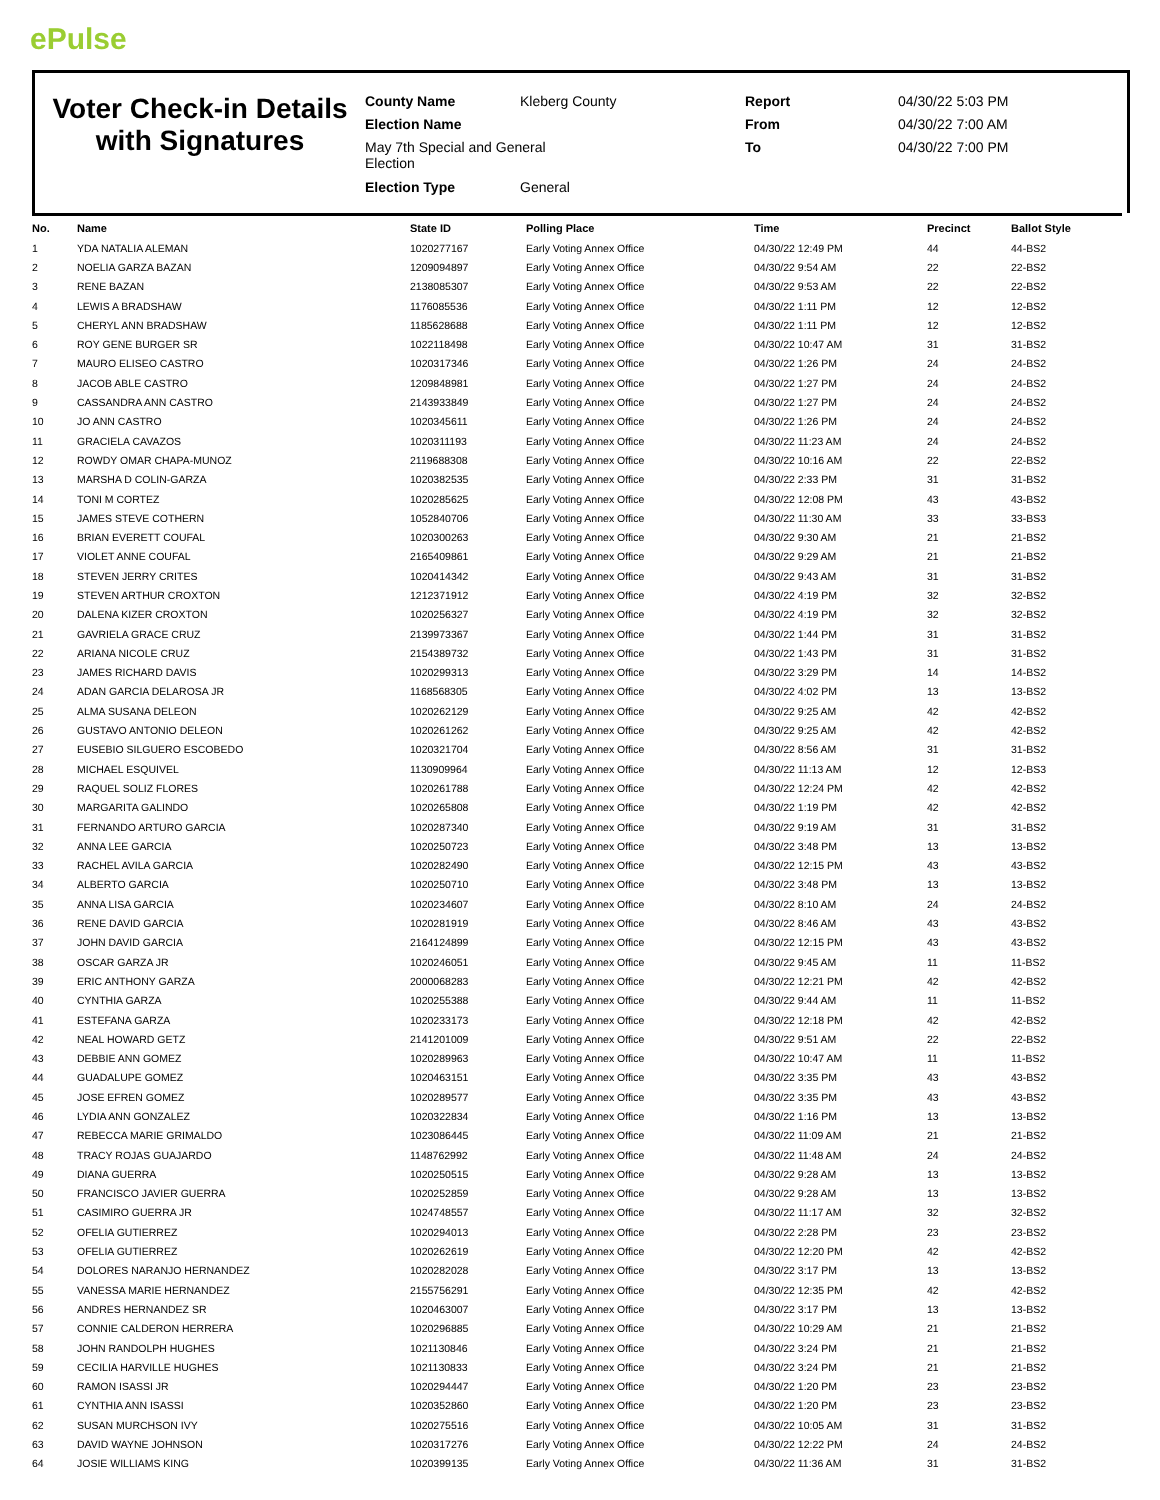ePulse
Voter Check-in Details with Signatures
County Name
Election Name
May 7th Special and General Election
Election Type
Kleberg County
General
Report
From
To
04/30/22 5:03 PM
04/30/22 7:00 AM
04/30/22 7:00 PM
| No. | Name | State ID | Polling Place | Time | Precinct | Ballot Style |
| --- | --- | --- | --- | --- | --- | --- |
| 1 | YDA NATALIA ALEMAN | 1020277167 | Early Voting Annex Office | 04/30/22 12:49 PM | 44 | 44-BS2 |
| 2 | NOELIA GARZA BAZAN | 1209094897 | Early Voting Annex Office | 04/30/22 9:54 AM | 22 | 22-BS2 |
| 3 | RENE BAZAN | 2138085307 | Early Voting Annex Office | 04/30/22 9:53 AM | 22 | 22-BS2 |
| 4 | LEWIS A BRADSHAW | 1176085536 | Early Voting Annex Office | 04/30/22 1:11 PM | 12 | 12-BS2 |
| 5 | CHERYL ANN BRADSHAW | 1185628688 | Early Voting Annex Office | 04/30/22 1:11 PM | 12 | 12-BS2 |
| 6 | ROY GENE BURGER SR | 1022118498 | Early Voting Annex Office | 04/30/22 10:47 AM | 31 | 31-BS2 |
| 7 | MAURO ELISEO CASTRO | 1020317346 | Early Voting Annex Office | 04/30/22 1:26 PM | 24 | 24-BS2 |
| 8 | JACOB ABLE CASTRO | 1209848981 | Early Voting Annex Office | 04/30/22 1:27 PM | 24 | 24-BS2 |
| 9 | CASSANDRA ANN CASTRO | 2143933849 | Early Voting Annex Office | 04/30/22 1:27 PM | 24 | 24-BS2 |
| 10 | JO ANN CASTRO | 1020345611 | Early Voting Annex Office | 04/30/22 1:26 PM | 24 | 24-BS2 |
| 11 | GRACIELA CAVAZOS | 1020311193 | Early Voting Annex Office | 04/30/22 11:23 AM | 24 | 24-BS2 |
| 12 | ROWDY OMAR CHAPA-MUNOZ | 2119688308 | Early Voting Annex Office | 04/30/22 10:16 AM | 22 | 22-BS2 |
| 13 | MARSHA D COLIN-GARZA | 1020382535 | Early Voting Annex Office | 04/30/22 2:33 PM | 31 | 31-BS2 |
| 14 | TONI M CORTEZ | 1020285625 | Early Voting Annex Office | 04/30/22 12:08 PM | 43 | 43-BS2 |
| 15 | JAMES STEVE COTHERN | 1052840706 | Early Voting Annex Office | 04/30/22 11:30 AM | 33 | 33-BS3 |
| 16 | BRIAN EVERETT COUFAL | 1020300263 | Early Voting Annex Office | 04/30/22 9:30 AM | 21 | 21-BS2 |
| 17 | VIOLET ANNE COUFAL | 2165409861 | Early Voting Annex Office | 04/30/22 9:29 AM | 21 | 21-BS2 |
| 18 | STEVEN JERRY CRITES | 1020414342 | Early Voting Annex Office | 04/30/22 9:43 AM | 31 | 31-BS2 |
| 19 | STEVEN ARTHUR CROXTON | 1212371912 | Early Voting Annex Office | 04/30/22 4:19 PM | 32 | 32-BS2 |
| 20 | DALENA KIZER CROXTON | 1020256327 | Early Voting Annex Office | 04/30/22 4:19 PM | 32 | 32-BS2 |
| 21 | GAVRIELA GRACE CRUZ | 2139973367 | Early Voting Annex Office | 04/30/22 1:44 PM | 31 | 31-BS2 |
| 22 | ARIANA NICOLE CRUZ | 2154389732 | Early Voting Annex Office | 04/30/22 1:43 PM | 31 | 31-BS2 |
| 23 | JAMES RICHARD DAVIS | 1020299313 | Early Voting Annex Office | 04/30/22 3:29 PM | 14 | 14-BS2 |
| 24 | ADAN GARCIA DELAROSA JR | 1168568305 | Early Voting Annex Office | 04/30/22 4:02 PM | 13 | 13-BS2 |
| 25 | ALMA SUSANA DELEON | 1020262129 | Early Voting Annex Office | 04/30/22 9:25 AM | 42 | 42-BS2 |
| 26 | GUSTAVO ANTONIO DELEON | 1020261262 | Early Voting Annex Office | 04/30/22 9:25 AM | 42 | 42-BS2 |
| 27 | EUSEBIO SILGUERO ESCOBEDO | 1020321704 | Early Voting Annex Office | 04/30/22 8:56 AM | 31 | 31-BS2 |
| 28 | MICHAEL ESQUIVEL | 1130909964 | Early Voting Annex Office | 04/30/22 11:13 AM | 12 | 12-BS3 |
| 29 | RAQUEL SOLIZ FLORES | 1020261788 | Early Voting Annex Office | 04/30/22 12:24 PM | 42 | 42-BS2 |
| 30 | MARGARITA GALINDO | 1020265808 | Early Voting Annex Office | 04/30/22 1:19 PM | 42 | 42-BS2 |
| 31 | FERNANDO ARTURO GARCIA | 1020287340 | Early Voting Annex Office | 04/30/22 9:19 AM | 31 | 31-BS2 |
| 32 | ANNA LEE GARCIA | 1020250723 | Early Voting Annex Office | 04/30/22 3:48 PM | 13 | 13-BS2 |
| 33 | RACHEL AVILA GARCIA | 1020282490 | Early Voting Annex Office | 04/30/22 12:15 PM | 43 | 43-BS2 |
| 34 | ALBERTO GARCIA | 1020250710 | Early Voting Annex Office | 04/30/22 3:48 PM | 13 | 13-BS2 |
| 35 | ANNA LISA GARCIA | 1020234607 | Early Voting Annex Office | 04/30/22 8:10 AM | 24 | 24-BS2 |
| 36 | RENE DAVID GARCIA | 1020281919 | Early Voting Annex Office | 04/30/22 8:46 AM | 43 | 43-BS2 |
| 37 | JOHN DAVID GARCIA | 2164124899 | Early Voting Annex Office | 04/30/22 12:15 PM | 43 | 43-BS2 |
| 38 | OSCAR GARZA JR | 1020246051 | Early Voting Annex Office | 04/30/22 9:45 AM | 11 | 11-BS2 |
| 39 | ERIC ANTHONY GARZA | 2000068283 | Early Voting Annex Office | 04/30/22 12:21 PM | 42 | 42-BS2 |
| 40 | CYNTHIA GARZA | 1020255388 | Early Voting Annex Office | 04/30/22 9:44 AM | 11 | 11-BS2 |
| 41 | ESTEFANA GARZA | 1020233173 | Early Voting Annex Office | 04/30/22 12:18 PM | 42 | 42-BS2 |
| 42 | NEAL HOWARD GETZ | 2141201009 | Early Voting Annex Office | 04/30/22 9:51 AM | 22 | 22-BS2 |
| 43 | DEBBIE ANN GOMEZ | 1020289963 | Early Voting Annex Office | 04/30/22 10:47 AM | 11 | 11-BS2 |
| 44 | GUADALUPE GOMEZ | 1020463151 | Early Voting Annex Office | 04/30/22 3:35 PM | 43 | 43-BS2 |
| 45 | JOSE EFREN GOMEZ | 1020289577 | Early Voting Annex Office | 04/30/22 3:35 PM | 43 | 43-BS2 |
| 46 | LYDIA ANN GONZALEZ | 1020322834 | Early Voting Annex Office | 04/30/22 1:16 PM | 13 | 13-BS2 |
| 47 | REBECCA MARIE GRIMALDO | 1023086445 | Early Voting Annex Office | 04/30/22 11:09 AM | 21 | 21-BS2 |
| 48 | TRACY ROJAS GUAJARDO | 1148762992 | Early Voting Annex Office | 04/30/22 11:48 AM | 24 | 24-BS2 |
| 49 | DIANA GUERRA | 1020250515 | Early Voting Annex Office | 04/30/22 9:28 AM | 13 | 13-BS2 |
| 50 | FRANCISCO JAVIER GUERRA | 1020252859 | Early Voting Annex Office | 04/30/22 9:28 AM | 13 | 13-BS2 |
| 51 | CASIMIRO GUERRA JR | 1024748557 | Early Voting Annex Office | 04/30/22 11:17 AM | 32 | 32-BS2 |
| 52 | OFELIA GUTIERREZ | 1020294013 | Early Voting Annex Office | 04/30/22 2:28 PM | 23 | 23-BS2 |
| 53 | OFELIA GUTIERREZ | 1020262619 | Early Voting Annex Office | 04/30/22 12:20 PM | 42 | 42-BS2 |
| 54 | DOLORES NARANJO HERNANDEZ | 1020282028 | Early Voting Annex Office | 04/30/22 3:17 PM | 13 | 13-BS2 |
| 55 | VANESSA MARIE HERNANDEZ | 2155756291 | Early Voting Annex Office | 04/30/22 12:35 PM | 42 | 42-BS2 |
| 56 | ANDRES HERNANDEZ SR | 1020463007 | Early Voting Annex Office | 04/30/22 3:17 PM | 13 | 13-BS2 |
| 57 | CONNIE CALDERON HERRERA | 1020296885 | Early Voting Annex Office | 04/30/22 10:29 AM | 21 | 21-BS2 |
| 58 | JOHN RANDOLPH HUGHES | 1021130846 | Early Voting Annex Office | 04/30/22 3:24 PM | 21 | 21-BS2 |
| 59 | CECILIA HARVILLE HUGHES | 1021130833 | Early Voting Annex Office | 04/30/22 3:24 PM | 21 | 21-BS2 |
| 60 | RAMON ISASSI JR | 1020294447 | Early Voting Annex Office | 04/30/22 1:20 PM | 23 | 23-BS2 |
| 61 | CYNTHIA ANN ISASSI | 1020352860 | Early Voting Annex Office | 04/30/22 1:20 PM | 23 | 23-BS2 |
| 62 | SUSAN MURCHSON IVY | 1020275516 | Early Voting Annex Office | 04/30/22 10:05 AM | 31 | 31-BS2 |
| 63 | DAVID WAYNE JOHNSON | 1020317276 | Early Voting Annex Office | 04/30/22 12:22 PM | 24 | 24-BS2 |
| 64 | JOSIE WILLIAMS KING | 1020399135 | Early Voting Annex Office | 04/30/22 11:36 AM | 31 | 31-BS2 |